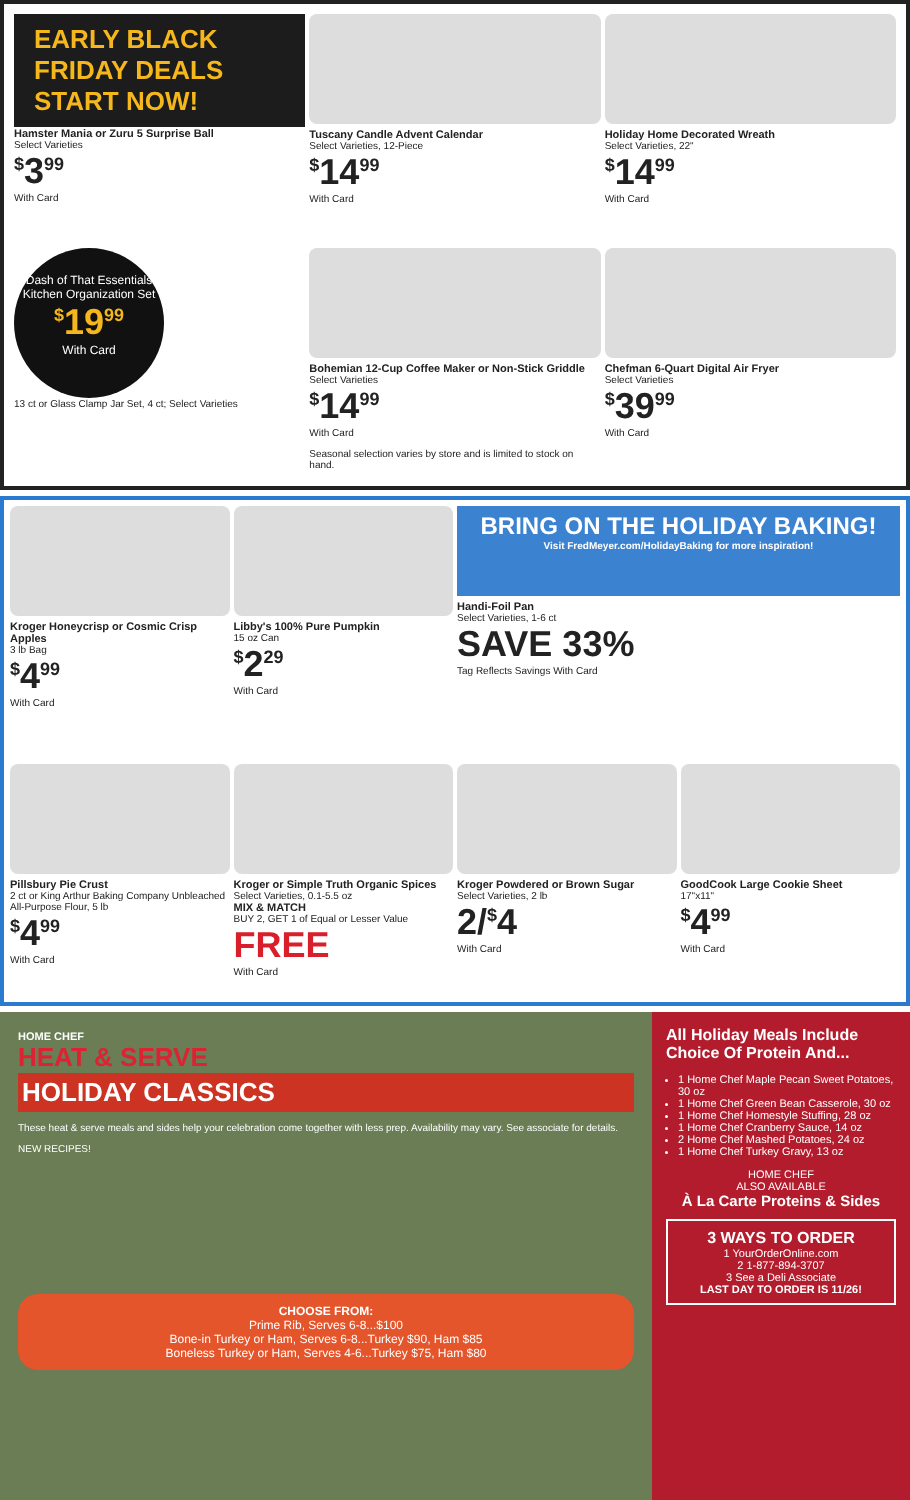EARLY BLACK FRIDAY DEALS START NOW!
Hamster Mania or Zuru 5 Surprise Ball
Select Varieties
<sup>$</sup>3<sup>99</sup>
With Card
Tuscany Candle Advent Calendar
Select Varieties, 12-Piece
<sup>$</sup>14<sup>99</sup>
With Card
Holiday Home Decorated Wreath
Select Varieties, 22"
<sup>$</sup>14<sup>99</sup>
With Card
Dash of That Essentials Kitchen Organization Set
<sup>$</sup>19<sup>99</sup>
With Card
13 ct or Glass Clamp Jar Set, 4 ct; Select Varieties
Bohemian 12-Cup Coffee Maker or Non-Stick Griddle
Select Varieties
<sup>$</sup>14<sup>99</sup>
With Card
Seasonal selection varies by store and is limited to stock on hand.
Chefman 6-Quart Digital Air Fryer
Select Varieties
<sup>$</sup>39<sup>99</sup>
With Card
Kroger Honeycrisp or Cosmic Crisp Apples
3 lb Bag
<sup>$</sup>4<sup>99</sup>
With Card
Libby's 100% Pure Pumpkin
15 oz Can
<sup>$</sup>2<sup>29</sup>
With Card
BRING ON THE HOLIDAY BAKING!
Visit FredMeyer.com/HolidayBaking for more inspiration!
Handi-Foil Pan
Select Varieties, 1-6 ct
SAVE 33%
Tag Reflects Savings With Card
Pillsbury Pie Crust
2 ct or King Arthur Baking Company Unbleached All-Purpose Flour, 5 lb
<sup>$</sup>4<sup>99</sup>
With Card
Kroger or Simple Truth Organic Spices
Select Varieties, 0.1-5.5 oz
MIX & MATCH
BUY 2, GET 1 of Equal or Lesser Value
FREE
With Card
Kroger Powdered or Brown Sugar
Select Varieties, 2 lb
2/<sup>$</sup>4
With Card
GoodCook Large Cookie Sheet
17"x11"
<sup>$</sup>4<sup>99</sup>
With Card
HOME CHEF
HEAT & SERVE
HOLIDAY CLASSICS
These heat & serve meals and sides help your celebration come together with less prep. Availability may vary. See associate for details.
NEW RECIPES!
CHOOSE FROM:
Prime Rib, Serves 6-8...$100
Bone-in Turkey or Ham, Serves 6-8...Turkey $90, Ham $85
Boneless Turkey or Ham, Serves 4-6...Turkey $75, Ham $80
All Holiday Meals Include Choice Of Protein And...
1 Home Chef Maple Pecan Sweet Potatoes, 30 oz
1 Home Chef Green Bean Casserole, 30 oz
1 Home Chef Homestyle Stuffing, 28 oz
1 Home Chef Cranberry Sauce, 14 oz
2 Home Chef Mashed Potatoes, 24 oz
1 Home Chef Turkey Gravy, 13 oz
HOME CHEF
ALSO AVAILABLE
À La Carte Proteins & Sides
3 WAYS TO ORDER
1 YourOrderOnline.com
2 1-877-894-3707
3 See a Deli Associate
LAST DAY TO ORDER IS 11/26!